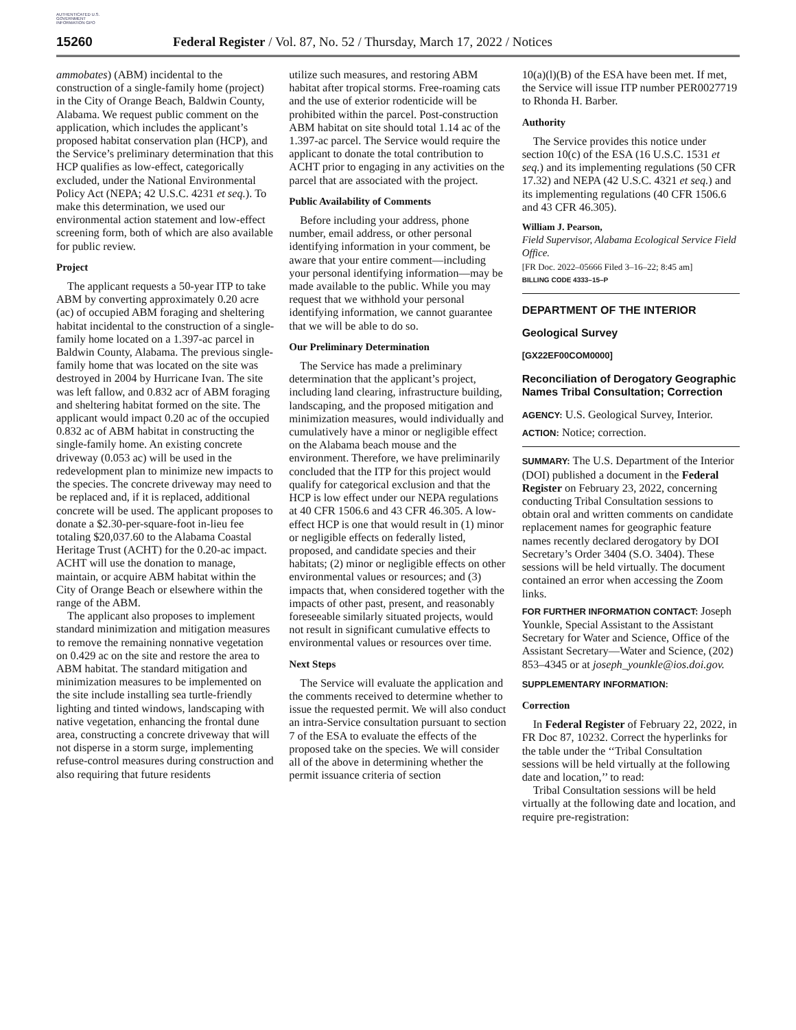AUTHENTICATED U.S. GOVERNMENT INFORMATION GPO
15260 Federal Register / Vol. 87, No. 52 / Thursday, March 17, 2022 / Notices
ammobates) (ABM) incidental to the construction of a single-family home (project) in the City of Orange Beach, Baldwin County, Alabama. We request public comment on the application, which includes the applicant’s proposed habitat conservation plan (HCP), and the Service’s preliminary determination that this HCP qualifies as low-effect, categorically excluded, under the National Environmental Policy Act (NEPA; 42 U.S.C. 4231 et seq.). To make this determination, we used our environmental action statement and low-effect screening form, both of which are also available for public review.
Project
The applicant requests a 50-year ITP to take ABM by converting approximately 0.20 acre (ac) of occupied ABM foraging and sheltering habitat incidental to the construction of a single-family home located on a 1.397-ac parcel in Baldwin County, Alabama. The previous single-family home that was located on the site was destroyed in 2004 by Hurricane Ivan. The site was left fallow, and 0.832 acr of ABM foraging and sheltering habitat formed on the site. The applicant would impact 0.20 ac of the occupied 0.832 ac of ABM habitat in constructing the single-family home. An existing concrete driveway (0.053 ac) will be used in the redevelopment plan to minimize new impacts to the species. The concrete driveway may need to be replaced and, if it is replaced, additional concrete will be used. The applicant proposes to donate a $2.30-per-square-foot in-lieu fee totaling $20,037.60 to the Alabama Coastal Heritage Trust (ACHT) for the 0.20-ac impact. ACHT will use the donation to manage, maintain, or acquire ABM habitat within the City of Orange Beach or elsewhere within the range of the ABM.
The applicant also proposes to implement standard minimization and mitigation measures to remove the remaining nonnative vegetation on 0.429 ac on the site and restore the area to ABM habitat. The standard mitigation and minimization measures to be implemented on the site include installing sea turtle-friendly lighting and tinted windows, landscaping with native vegetation, enhancing the frontal dune area, constructing a concrete driveway that will not disperse in a storm surge, implementing refuse-control measures during construction and also requiring that future residents
utilize such measures, and restoring ABM habitat after tropical storms. Free-roaming cats and the use of exterior rodenticide will be prohibited within the parcel. Post-construction ABM habitat on site should total 1.14 ac of the 1.397-ac parcel. The Service would require the applicant to donate the total contribution to ACHT prior to engaging in any activities on the parcel that are associated with the project.
Public Availability of Comments
Before including your address, phone number, email address, or other personal identifying information in your comment, be aware that your entire comment—including your personal identifying information—may be made available to the public. While you may request that we withhold your personal identifying information, we cannot guarantee that we will be able to do so.
Our Preliminary Determination
The Service has made a preliminary determination that the applicant’s project, including land clearing, infrastructure building, landscaping, and the proposed mitigation and minimization measures, would individually and cumulatively have a minor or negligible effect on the Alabama beach mouse and the environment. Therefore, we have preliminarily concluded that the ITP for this project would qualify for categorical exclusion and that the HCP is low effect under our NEPA regulations at 40 CFR 1506.6 and 43 CFR 46.305. A low-effect HCP is one that would result in (1) minor or negligible effects on federally listed, proposed, and candidate species and their habitats; (2) minor or negligible effects on other environmental values or resources; and (3) impacts that, when considered together with the impacts of other past, present, and reasonably foreseeable similarly situated projects, would not result in significant cumulative effects to environmental values or resources over time.
Next Steps
The Service will evaluate the application and the comments received to determine whether to issue the requested permit. We will also conduct an intra-Service consultation pursuant to section 7 of the ESA to evaluate the effects of the proposed take on the species. We will consider all of the above in determining whether the permit issuance criteria of section
10(a)(l)(B) of the ESA have been met. If met, the Service will issue ITP number PER0027719 to Rhonda H. Barber.
Authority
The Service provides this notice under section 10(c) of the ESA (16 U.S.C. 1531 et seq.) and its implementing regulations (50 CFR 17.32) and NEPA (42 U.S.C. 4321 et seq.) and its implementing regulations (40 CFR 1506.6 and 43 CFR 46.305).
William J. Pearson,
Field Supervisor, Alabama Ecological Service Field Office.
[FR Doc. 2022–05666 Filed 3–16–22; 8:45 am]
BILLING CODE 4333–15–P
DEPARTMENT OF THE INTERIOR
Geological Survey
[GX22EF00COM0000]
Reconciliation of Derogatory Geographic Names Tribal Consultation; Correction
AGENCY: U.S. Geological Survey, Interior.
ACTION: Notice; correction.
SUMMARY: The U.S. Department of the Interior (DOI) published a document in the Federal Register on February 23, 2022, concerning conducting Tribal Consultation sessions to obtain oral and written comments on candidate replacement names for geographic feature names recently declared derogatory by DOI Secretary’s Order 3404 (S.O. 3404). These sessions will be held virtually. The document contained an error when accessing the Zoom links.
FOR FURTHER INFORMATION CONTACT: Joseph Younkle, Special Assistant to the Assistant Secretary for Water and Science, Office of the Assistant Secretary—Water and Science, (202) 853–4345 or at joseph_younkle@ios.doi.gov.
SUPPLEMENTARY INFORMATION:
Correction
In Federal Register of February 22, 2022, in FR Doc 87, 10232. Correct the hyperlinks for the table under the ‘‘Tribal Consultation sessions will be held virtually at the following date and location,’’ to read:
Tribal Consultation sessions will be held virtually at the following date and location, and require pre-registration: